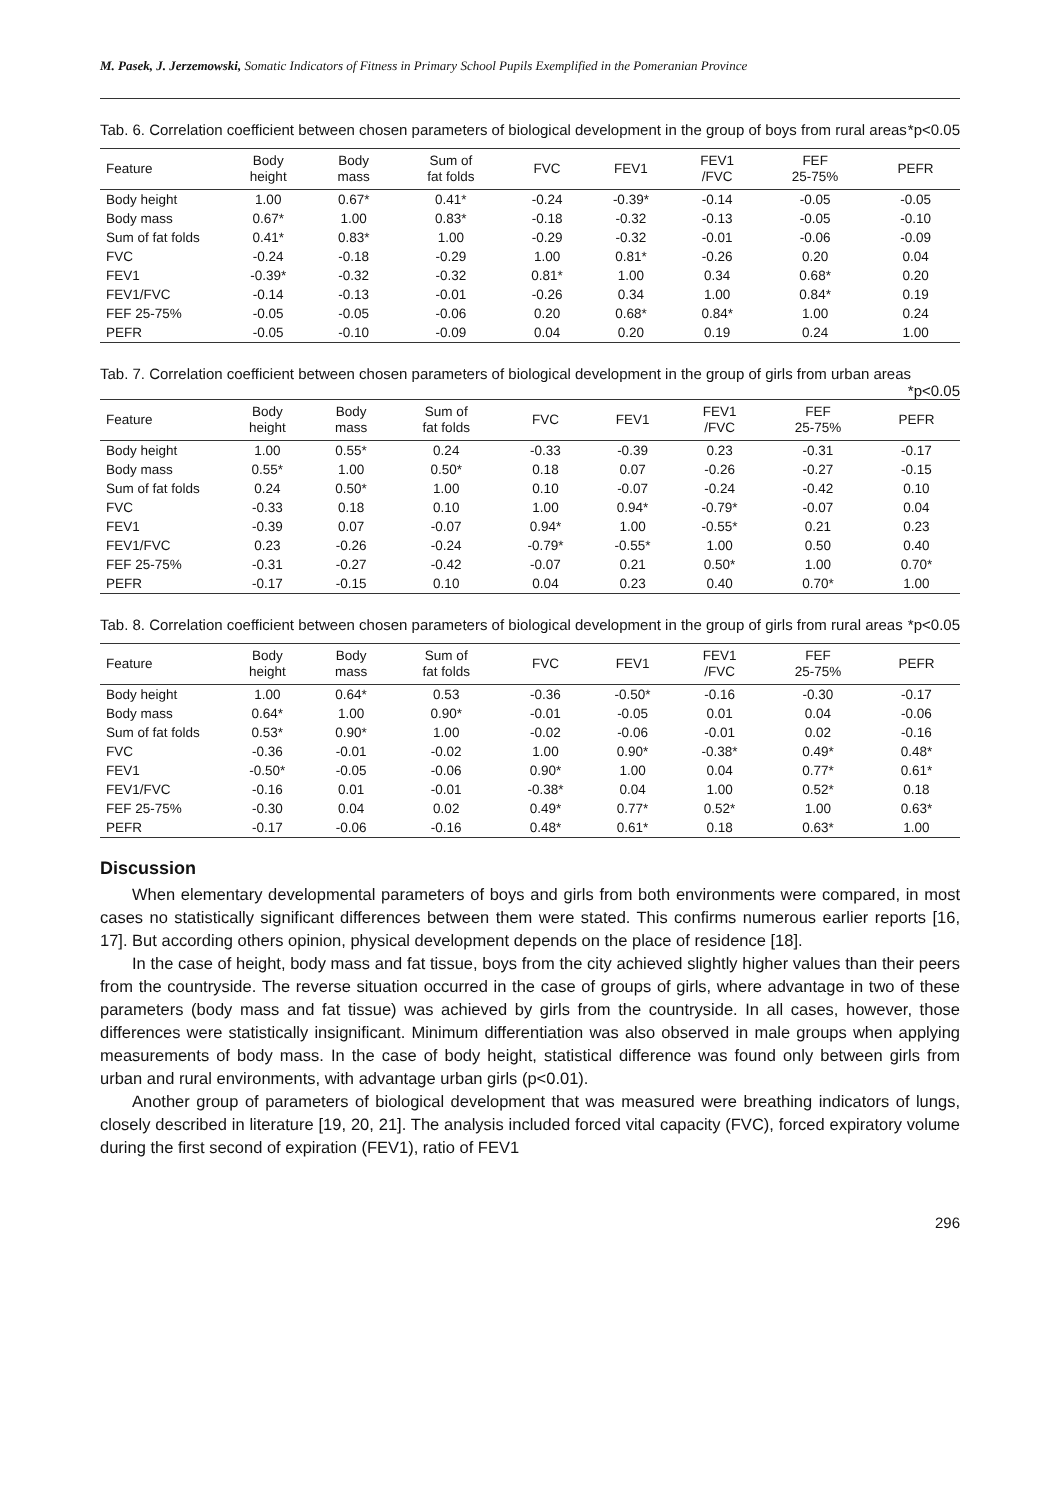M. Pasek, J. Jerzemowski, Somatic Indicators of Fitness in Primary School Pupils Exemplified in the Pomeranian Province
Tab. 6. Correlation coefficient between chosen parameters of biological development in the group of boys from rural areas *p<0.05
| Feature | Body height | Body mass | Sum of fat folds | FVC | FEV1 | FEV1 /FVC | FEF 25-75% | PEFR |
| --- | --- | --- | --- | --- | --- | --- | --- | --- |
| Body height | 1.00 | 0.67* | 0.41* | -0.24 | -0.39* | -0.14 | -0.05 | -0.05 |
| Body mass | 0.67* | 1.00 | 0.83* | -0.18 | -0.32 | -0.13 | -0.05 | -0.10 |
| Sum of fat folds | 0.41* | 0.83* | 1.00 | -0.29 | -0.32 | -0.01 | -0.06 | -0.09 |
| FVC | -0.24 | -0.18 | -0.29 | 1.00 | 0.81* | -0.26 | 0.20 | 0.04 |
| FEV1 | -0.39* | -0.32 | -0.32 | 0.81* | 1.00 | 0.34 | 0.68* | 0.20 |
| FEV1/FVC | -0.14 | -0.13 | -0.01 | -0.26 | 0.34 | 1.00 | 0.84* | 0.19 |
| FEF 25-75% | -0.05 | -0.05 | -0.06 | 0.20 | 0.68* | 0.84* | 1.00 | 0.24 |
| PEFR | -0.05 | -0.10 | -0.09 | 0.04 | 0.20 | 0.19 | 0.24 | 1.00 |
Tab. 7. Correlation coefficient between chosen parameters of biological development in the group of girls from urban areas *p<0.05
| Feature | Body height | Body mass | Sum of fat folds | FVC | FEV1 | FEV1 /FVC | FEF 25-75% | PEFR |
| --- | --- | --- | --- | --- | --- | --- | --- | --- |
| Body height | 1.00 | 0.55* | 0.24 | -0.33 | -0.39 | 0.23 | -0.31 | -0.17 |
| Body mass | 0.55* | 1.00 | 0.50* | 0.18 | 0.07 | -0.26 | -0.27 | -0.15 |
| Sum of fat folds | 0.24 | 0.50* | 1.00 | 0.10 | -0.07 | -0.24 | -0.42 | 0.10 |
| FVC | -0.33 | 0.18 | 0.10 | 1.00 | 0.94* | -0.79* | -0.07 | 0.04 |
| FEV1 | -0.39 | 0.07 | -0.07 | 0.94* | 1.00 | -0.55* | 0.21 | 0.23 |
| FEV1/FVC | 0.23 | -0.26 | -0.24 | -0.79* | -0.55* | 1.00 | 0.50 | 0.40 |
| FEF 25-75% | -0.31 | -0.27 | -0.42 | -0.07 | 0.21 | 0.50* | 1.00 | 0.70* |
| PEFR | -0.17 | -0.15 | 0.10 | 0.04 | 0.23 | 0.40 | 0.70* | 1.00 |
Tab. 8. Correlation coefficient between chosen parameters of biological development in the group of girls from rural areas *p<0.05
| Feature | Body height | Body mass | Sum of fat folds | FVC | FEV1 | FEV1 /FVC | FEF 25-75% | PEFR |
| --- | --- | --- | --- | --- | --- | --- | --- | --- |
| Body height | 1.00 | 0.64* | 0.53 | -0.36 | -0.50* | -0.16 | -0.30 | -0.17 |
| Body mass | 0.64* | 1.00 | 0.90* | -0.01 | -0.05 | 0.01 | 0.04 | -0.06 |
| Sum of fat folds | 0.53* | 0.90* | 1.00 | -0.02 | -0.06 | -0.01 | 0.02 | -0.16 |
| FVC | -0.36 | -0.01 | -0.02 | 1.00 | 0.90* | -0.38* | 0.49* | 0.48* |
| FEV1 | -0.50* | -0.05 | -0.06 | 0.90* | 1.00 | 0.04 | 0.77* | 0.61* |
| FEV1/FVC | -0.16 | 0.01 | -0.01 | -0.38* | 0.04 | 1.00 | 0.52* | 0.18 |
| FEF 25-75% | -0.30 | 0.04 | 0.02 | 0.49* | 0.77* | 0.52* | 1.00 | 0.63* |
| PEFR | -0.17 | -0.06 | -0.16 | 0.48* | 0.61* | 0.18 | 0.63* | 1.00 |
Discussion
When elementary developmental parameters of boys and girls from both environments were compared, in most cases no statistically significant differences between them were stated. This confirms numerous earlier reports [16, 17]. But according others opinion, physical development depends on the place of residence [18].
In the case of height, body mass and fat tissue, boys from the city achieved slightly higher values than their peers from the countryside. The reverse situation occurred in the case of groups of girls, where advantage in two of these parameters (body mass and fat tissue) was achieved by girls from the countryside. In all cases, however, those differences were statistically insignificant. Minimum differentiation was also observed in male groups when applying measurements of body mass. In the case of body height, statistical difference was found only between girls from urban and rural environments, with advantage urban girls (p<0.01).
Another group of parameters of biological development that was measured were breathing indicators of lungs, closely described in literature [19, 20, 21]. The analysis included forced vital capacity (FVC), forced expiratory volume during the first second of expiration (FEV1), ratio of FEV1
296